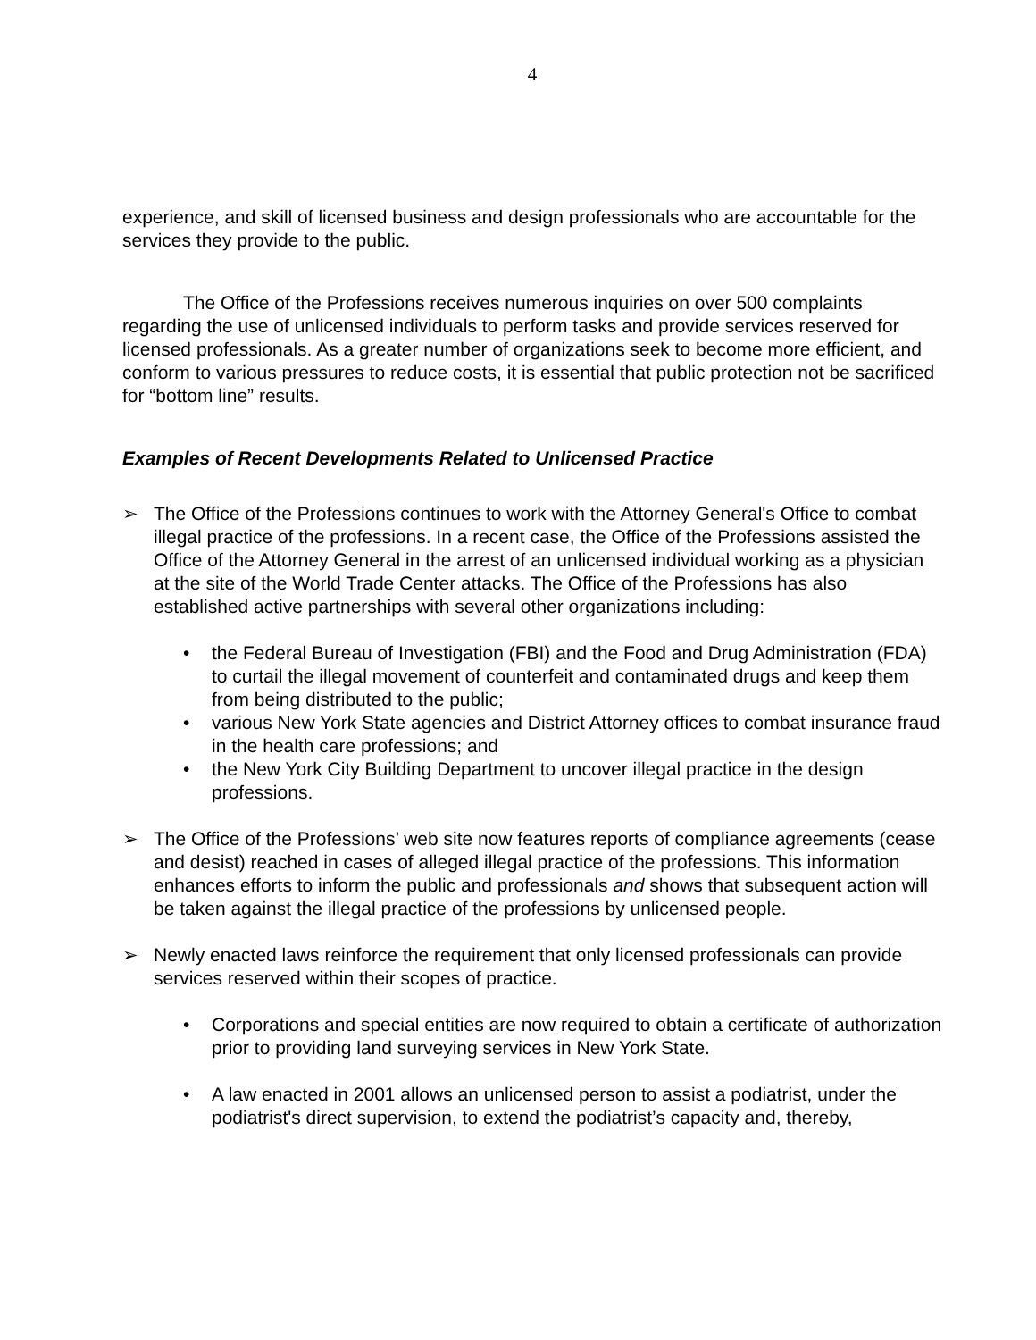4
experience, and skill of licensed business and design professionals who are accountable for the services they provide to the public.
The Office of the Professions receives numerous inquiries on over 500 complaints regarding the use of unlicensed individuals to perform tasks and provide services reserved for licensed professionals. As a greater number of organizations seek to become more efficient, and conform to various pressures to reduce costs, it is essential that public protection not be sacrificed for “bottom line” results.
Examples of Recent Developments Related to Unlicensed Practice
➢ The Office of the Professions continues to work with the Attorney General's Office to combat illegal practice of the professions. In a recent case, the Office of the Professions assisted the Office of the Attorney General in the arrest of an unlicensed individual working as a physician at the site of the World Trade Center attacks. The Office of the Professions has also established active partnerships with several other organizations including:
• the Federal Bureau of Investigation (FBI) and the Food and Drug Administration (FDA) to curtail the illegal movement of counterfeit and contaminated drugs and keep them from being distributed to the public;
• various New York State agencies and District Attorney offices to combat insurance fraud in the health care professions; and
• the New York City Building Department to uncover illegal practice in the design professions.
➢ The Office of the Professions’ web site now features reports of compliance agreements (cease and desist) reached in cases of alleged illegal practice of the professions. This information enhances efforts to inform the public and professionals and shows that subsequent action will be taken against the illegal practice of the professions by unlicensed people.
➢ Newly enacted laws reinforce the requirement that only licensed professionals can provide services reserved within their scopes of practice.
• Corporations and special entities are now required to obtain a certificate of authorization prior to providing land surveying services in New York State.
• A law enacted in 2001 allows an unlicensed person to assist a podiatrist, under the podiatrist's direct supervision, to extend the podiatrist’s capacity and, thereby,